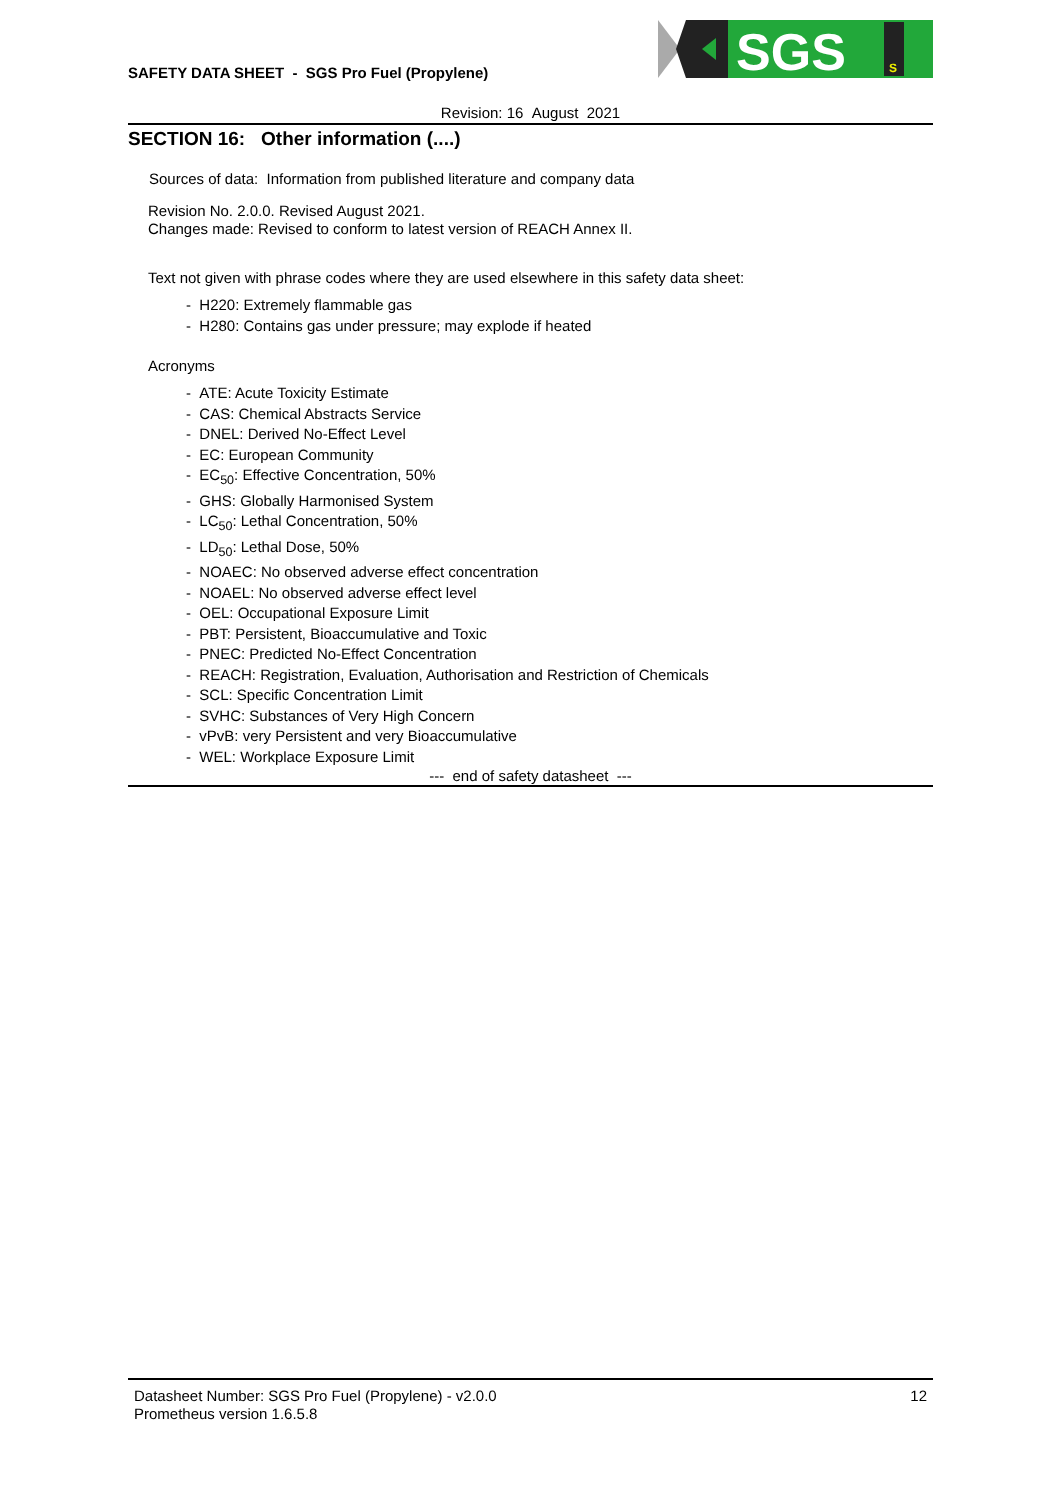SAFETY DATA SHEET - SGS Pro Fuel (Propylene)
SGS
S
Revision: 16 August 2021
SECTION 16: Other information (....)
Sources of data: Information from published literature and company data
Revision No. 2.0.0. Revised August 2021.
Changes made: Revised to conform to latest version of REACH Annex II.
Text not given with phrase codes where they are used elsewhere in this safety data sheet:
- H220: Extremely flammable gas
- H280: Contains gas under pressure; may explode if heated
Acronyms
- ATE: Acute Toxicity Estimate
- CAS: Chemical Abstracts Service
- DNEL: Derived No-Effect Level
- EC: European Community
- EC<sub>50</sub>: Effective Concentration, 50%
- GHS: Globally Harmonised System
- LC<sub>50</sub>: Lethal Concentration, 50%
- LD<sub>50</sub>: Lethal Dose, 50%
- NOAEC: No observed adverse effect concentration
- NOAEL: No observed adverse effect level
- OEL: Occupational Exposure Limit
- PBT: Persistent, Bioaccumulative and Toxic
- PNEC: Predicted No-Effect Concentration
- REACH: Registration, Evaluation, Authorisation and Restriction of Chemicals
- SCL: Specific Concentration Limit
- SVHC: Substances of Very High Concern
- vPvB: very Persistent and very Bioaccumulative
- WEL: Workplace Exposure Limit
--- end of safety datasheet ---
Datasheet Number: SGS Pro Fuel (Propylene) - v2.0.0
Prometheus version 1.6.5.8
12